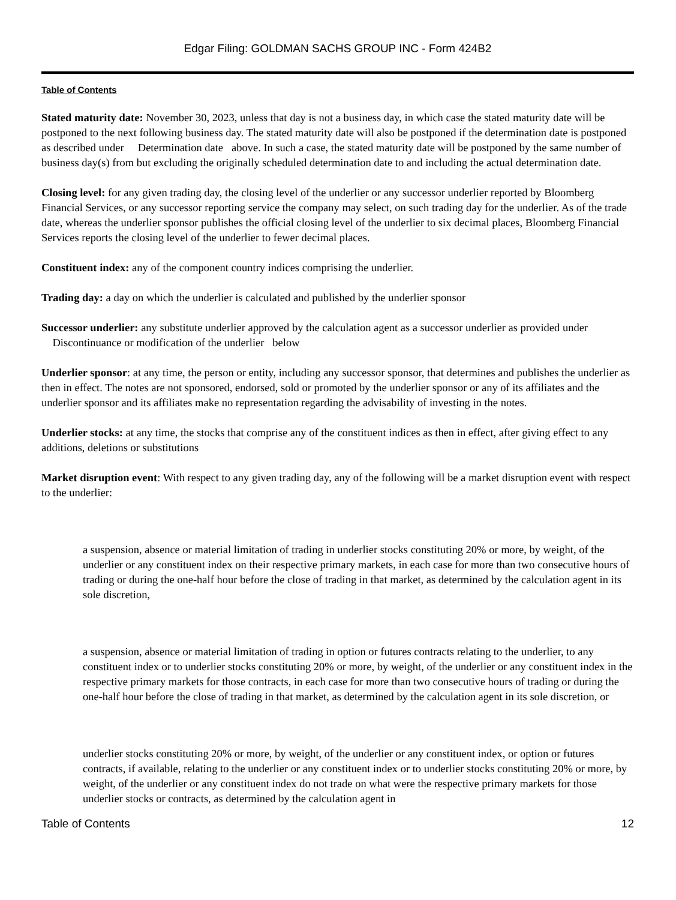Edgar Filing: GOLDMAN SACHS GROUP INC - Form 424B2
Table of Contents
Stated maturity date: November 30, 2023, unless that day is not a business day, in which case the stated maturity date will be postponed to the next following business day. The stated maturity date will also be postponed if the determination date is postponed as described under Determination date above. In such a case, the stated maturity date will be postponed by the same number of business day(s) from but excluding the originally scheduled determination date to and including the actual determination date.
Closing level: for any given trading day, the closing level of the underlier or any successor underlier reported by Bloomberg Financial Services, or any successor reporting service the company may select, on such trading day for the underlier. As of the trade date, whereas the underlier sponsor publishes the official closing level of the underlier to six decimal places, Bloomberg Financial Services reports the closing level of the underlier to fewer decimal places.
Constituent index: any of the component country indices comprising the underlier.
Trading day: a day on which the underlier is calculated and published by the underlier sponsor
Successor underlier: any substitute underlier approved by the calculation agent as a successor underlier as provided under Discontinuance or modification of the underlier below
Underlier sponsor: at any time, the person or entity, including any successor sponsor, that determines and publishes the underlier as then in effect. The notes are not sponsored, endorsed, sold or promoted by the underlier sponsor or any of its affiliates and the underlier sponsor and its affiliates make no representation regarding the advisability of investing in the notes.
Underlier stocks: at any time, the stocks that comprise any of the constituent indices as then in effect, after giving effect to any additions, deletions or substitutions
Market disruption event: With respect to any given trading day, any of the following will be a market disruption event with respect to the underlier:
a suspension, absence or material limitation of trading in underlier stocks constituting 20% or more, by weight, of the underlier or any constituent index on their respective primary markets, in each case for more than two consecutive hours of trading or during the one-half hour before the close of trading in that market, as determined by the calculation agent in its sole discretion,
a suspension, absence or material limitation of trading in option or futures contracts relating to the underlier, to any constituent index or to underlier stocks constituting 20% or more, by weight, of the underlier or any constituent index in the respective primary markets for those contracts, in each case for more than two consecutive hours of trading or during the one-half hour before the close of trading in that market, as determined by the calculation agent in its sole discretion, or
underlier stocks constituting 20% or more, by weight, of the underlier or any constituent index, or option or futures contracts, if available, relating to the underlier or any constituent index or to underlier stocks constituting 20% or more, by weight, of the underlier or any constituent index do not trade on what were the respective primary markets for those underlier stocks or contracts, as determined by the calculation agent in
Table of Contents 12